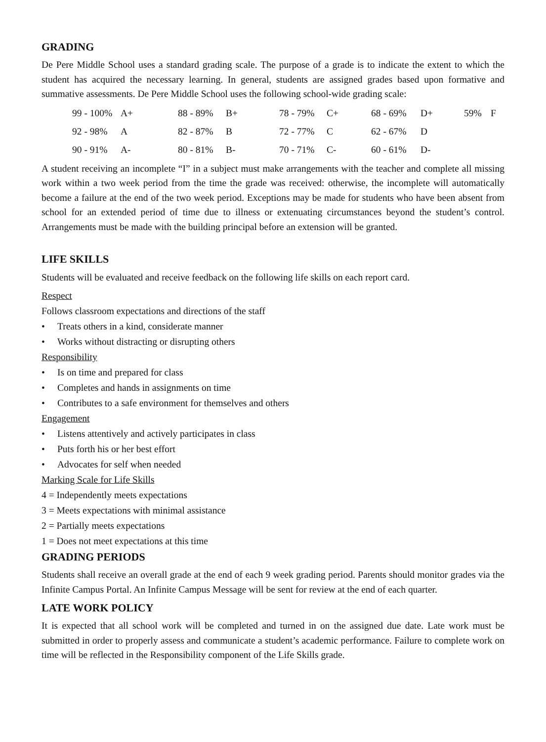GRADING
De Pere Middle School uses a standard grading scale. The purpose of a grade is to indicate the extent to which the student has acquired the necessary learning. In general, students are assigned grades based upon formative and summative assessments. De Pere Middle School uses the following school-wide grading scale:
| 99 - 100% | A+ | 88 - 89% | B+ | 78 - 79% | C+ | 68 - 69% | D+ | 59% | F |
| 92 - 98% | A | 82 - 87% | B | 72 - 77% | C | 62 - 67% | D | | |
| 90 - 91% | A- | 80 - 81% | B- | 70 - 71% | C- | 60 - 61% | D- | | |
A student receiving an incomplete “I” in a subject must make arrangements with the teacher and complete all missing work within a two week period from the time the grade was received: otherwise, the incomplete will automatically become a failure at the end of the two week period. Exceptions may be made for students who have been absent from school for an extended period of time due to illness or extenuating circumstances beyond the student’s control. Arrangements must be made with the building principal before an extension will be granted.
LIFE SKILLS
Students will be evaluated and receive feedback on the following life skills on each report card.
Respect
Follows classroom expectations and directions of the staff
• Treats others in a kind, considerate manner
• Works without distracting or disrupting others
Responsibility
• Is on time and prepared for class
• Completes and hands in assignments on time
• Contributes to a safe environment for themselves and others
Engagement
• Listens attentively and actively participates in class
• Puts forth his or her best effort
• Advocates for self when needed
Marking Scale for Life Skills
4 = Independently meets expectations
3 = Meets expectations with minimal assistance
2 = Partially meets expectations
1 = Does not meet expectations at this time
GRADING PERIODS
Students shall receive an overall grade at the end of each 9 week grading period. Parents should monitor grades via the Infinite Campus Portal. An Infinite Campus Message will be sent for review at the end of each quarter.
LATE WORK POLICY
It is expected that all school work will be completed and turned in on the assigned due date. Late work must be submitted in order to properly assess and communicate a student’s academic performance. Failure to complete work on time will be reflected in the Responsibility component of the Life Skills grade.